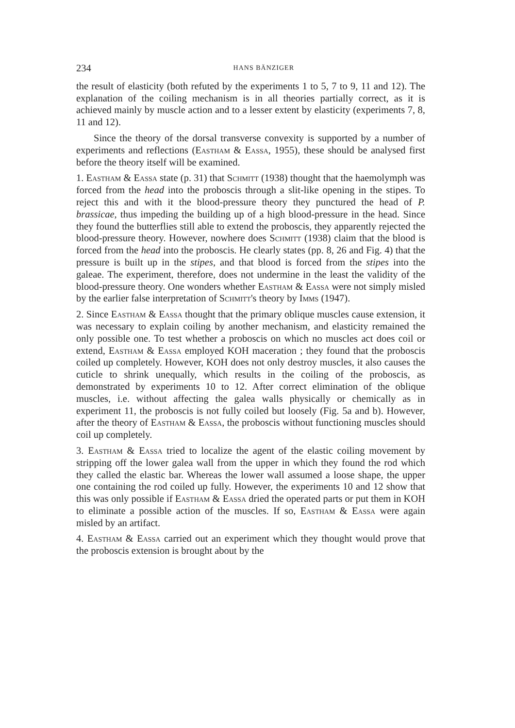234 HANS BÄNZIGER
the result of elasticity (both refuted by the experiments 1 to 5, 7 to 9, 11 and 12). The explanation of the coiling mechanism is in all theories partially correct, as it is achieved mainly by muscle action and to a lesser extent by elasticity (experiments 7, 8, 11 and 12).
Since the theory of the dorsal transverse convexity is supported by a number of experiments and reflections (Eastham & Eassa, 1955), these should be analysed first before the theory itself will be examined.
1. Eastham & Eassa state (p. 31) that Schmitt (1938) thought that the haemolymph was forced from the head into the proboscis through a slit-like opening in the stipes. To reject this and with it the blood-pressure theory they punctured the head of P. brassicae, thus impeding the building up of a high blood-pressure in the head. Since they found the butterflies still able to extend the proboscis, they apparently rejected the blood-pressure theory. However, nowhere does Schmitt (1938) claim that the blood is forced from the head into the proboscis. He clearly states (pp. 8, 26 and Fig. 4) that the pressure is built up in the stipes, and that blood is forced from the stipes into the galeae. The experiment, therefore, does not undermine in the least the validity of the blood-pressure theory. One wonders whether Eastham & Eassa were not simply misled by the earlier false interpretation of Schmitt's theory by Imms (1947).
2. Since Eastham & Eassa thought that the primary oblique muscles cause extension, it was necessary to explain coiling by another mechanism, and elasticity remained the only possible one. To test whether a proboscis on which no muscles act does coil or extend, Eastham & Eassa employed KOH maceration ; they found that the proboscis coiled up completely. However, KOH does not only destroy muscles, it also causes the cuticle to shrink unequally, which results in the coiling of the proboscis, as demonstrated by experiments 10 to 12. After correct elimination of the oblique muscles, i.e. without affecting the galea walls physically or chemically as in experiment 11, the proboscis is not fully coiled but loosely (Fig. 5a and b). However, after the theory of Eastham & Eassa, the proboscis without functioning muscles should coil up completely.
3. Eastham & Eassa tried to localize the agent of the elastic coiling movement by stripping off the lower galea wall from the upper in which they found the rod which they called the elastic bar. Whereas the lower wall assumed a loose shape, the upper one containing the rod coiled up fully. However, the experiments 10 and 12 show that this was only possible if Eastham & Eassa dried the operated parts or put them in KOH to eliminate a possible action of the muscles. If so, Eastham & Eassa were again misled by an artifact.
4. Eastham & Eassa carried out an experiment which they thought would prove that the proboscis extension is brought about by the